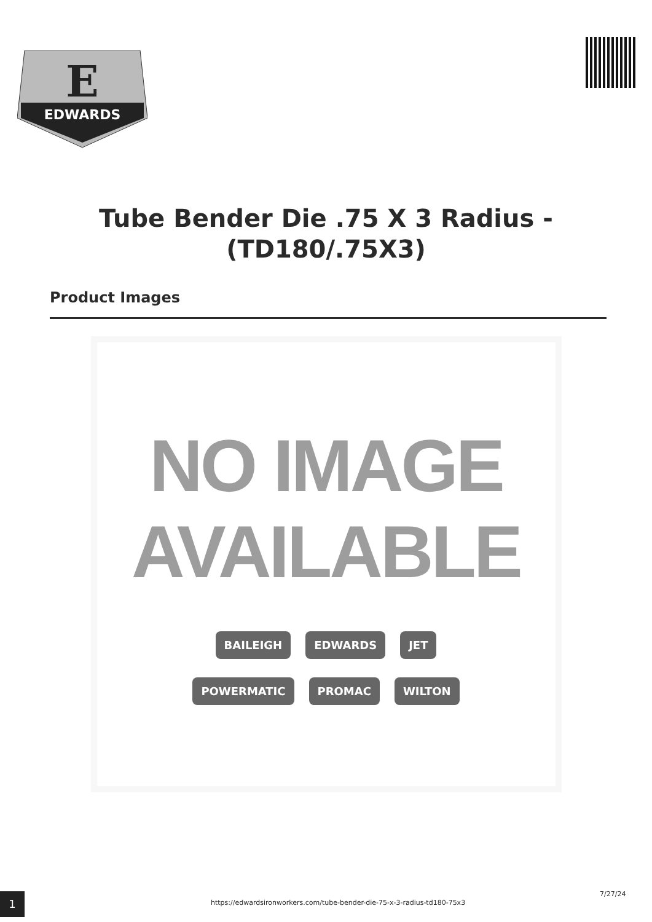E
EDWARDS
Tube Bender Die .75 X 3 Radius - (TD180/.75X3)
Product Images
NO IMAGE
AVAILABLE
BAILEIGH EDWARDS JET POWERMATIC PROMAC WILTON
1
https://edwardsironworkers.com/tube-bender-die-75-x-3-radius-td180-75x3
7/27/24